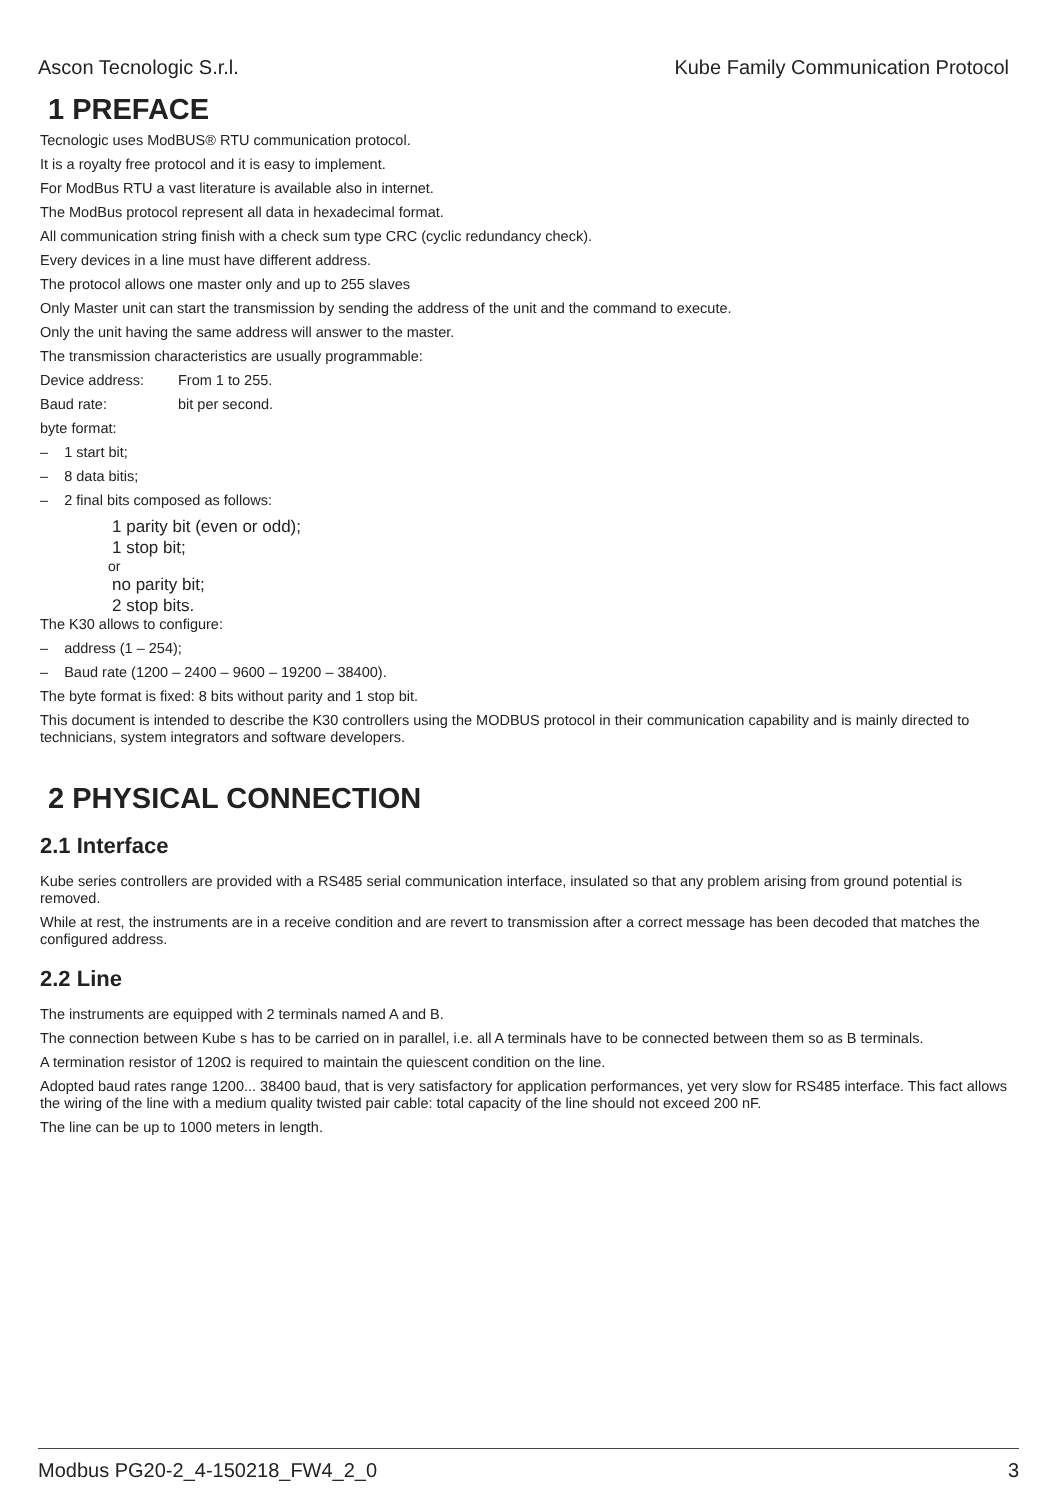Ascon Tecnologic S.r.l. Kube Family Communication Protocol
1 PREFACE
Tecnologic uses ModBUS® RTU communication protocol.
It is a royalty free protocol and it is easy to implement.
For ModBus RTU a vast literature is available also in internet.
The ModBus protocol represent all data in hexadecimal format.
All communication string finish with a check sum type CRC (cyclic redundancy check).
Every devices in a line must have different address.
The protocol allows one master only and up to 255 slaves
Only Master unit can start the transmission by sending the address of the unit and the command to execute.
Only the unit having the same address will answer to the master.
The transmission characteristics are usually programmable:
Device address: From 1 to 255.
Baud rate: bit per second.
byte format:
– 1 start bit;
– 8 data bitis;
– 2 final bits composed as follows:
1 parity bit (even or odd);
1 stop bit;
or
no parity bit;
2 stop bits.
The K30 allows to configure:
– address (1 – 254);
– Baud rate (1200 – 2400 – 9600 – 19200 – 38400).
The byte format is fixed: 8 bits without parity and 1 stop bit.
This document is intended to describe the K30 controllers using the MODBUS protocol in their communication capability and is mainly directed to technicians, system integrators and software developers.
2 PHYSICAL CONNECTION
2.1 Interface
Kube series controllers are provided with a RS485 serial communication interface, insulated so that any problem arising from ground potential is removed.
While at rest, the instruments are in a receive condition and are revert to transmission after a correct message has been decoded that matches the configured address.
2.2 Line
The instruments are equipped with 2 terminals named A and B.
The connection between Kube s has to be carried on in parallel, i.e. all A terminals have to be connected between them so as B terminals.
A termination resistor of 120Ω is required to maintain the quiescent condition on the line.
Adopted baud rates range 1200... 38400 baud, that is very satisfactory for application performances, yet very slow for RS485 interface. This fact allows the wiring of the line with a medium quality twisted pair cable: total capacity of the line should not exceed 200 nF.
The line can be up to 1000 meters in length.
Modbus PG20-2_4-150218_FW4_2_0 3